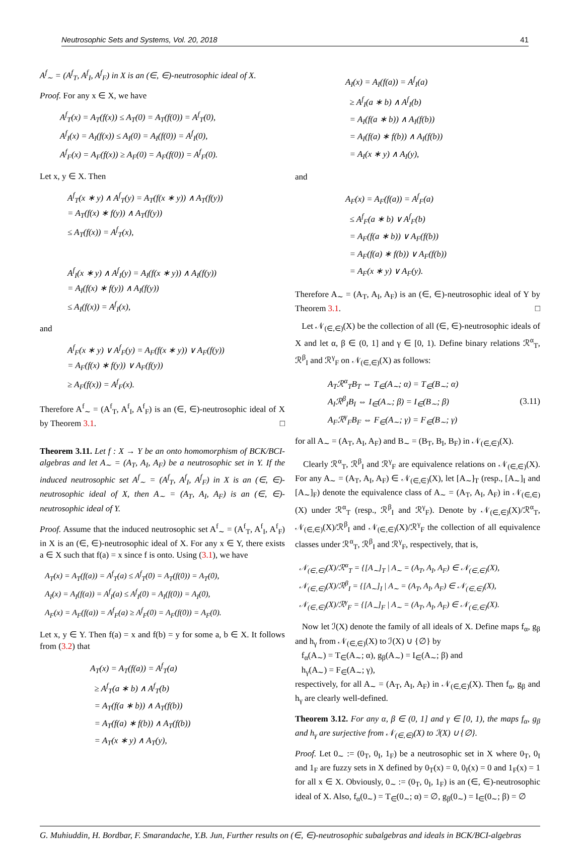Neutrosophic Sets and Systems, Vol. 20, 2018 41
A<sup>f</sup><sub>∼</sub> = (A<sup>f</sup><sub>T</sub>, A<sup>f</sup><sub>I</sub>, A<sup>f</sup><sub>F</sub>) in X is an (∈, ∈)-neutrosophic ideal of X.
Proof. For any x ∈ X, we have
A<sup>f</sup><sub>T</sub>(x) = A<sub>T</sub>(f(x)) ≤ A<sub>T</sub>(0) = A<sub>T</sub>(f(0)) = A<sup>f</sup><sub>T</sub>(0),
A<sup>f</sup><sub>I</sub>(x) = A<sub>I</sub>(f(x)) ≤ A<sub>I</sub>(0) = A<sub>I</sub>(f(0)) = A<sup>f</sup><sub>I</sub>(0),
A<sup>f</sup><sub>F</sub>(x) = A<sub>F</sub>(f(x)) ≥ A<sub>F</sub>(0) = A<sub>F</sub>(f(0)) = A<sup>f</sup><sub>F</sub>(0).
Let x, y ∈ X. Then
A<sup>f</sup><sub>T</sub>(x ∗ y) ∧ A<sup>f</sup><sub>T</sub>(y) = A<sub>T</sub>(f(x ∗ y)) ∧ A<sub>T</sub>(f(y))
= A<sub>T</sub>(f(x) ∗ f(y)) ∧ A<sub>T</sub>(f(y))
≤ A<sub>T</sub>(f(x)) = A<sup>f</sup><sub>T</sub>(x),
A<sup>f</sup><sub>I</sub>(x ∗ y) ∧ A<sup>f</sup><sub>I</sub>(y) = A<sub>I</sub>(f(x ∗ y)) ∧ A<sub>I</sub>(f(y))
= A<sub>I</sub>(f(x) ∗ f(y)) ∧ A<sub>I</sub>(f(y))
≤ A<sub>I</sub>(f(x)) = A<sup>f</sup><sub>I</sub>(x),
and
A<sup>f</sup><sub>F</sub>(x ∗ y) ∨ A<sup>f</sup><sub>F</sub>(y) = A<sub>F</sub>(f(x ∗ y)) ∨ A<sub>F</sub>(f(y))
= A<sub>F</sub>(f(x) ∗ f(y)) ∨ A<sub>F</sub>(f(y))
≥ A<sub>F</sub>(f(x)) = A<sup>f</sup><sub>F</sub>(x).
Therefore A<sup>f</sup><sub>∼</sub> = (A<sup>f</sup><sub>T</sub>, A<sup>f</sup><sub>I</sub>, A<sup>f</sup><sub>F</sub>) is an (∈, ∈)-neutrosophic ideal of X by Theorem 3.1. □
Theorem 3.11. Let f : X → Y be an onto homomorphism of BCK/BCI-algebras and let A<sub>∼</sub> = (A<sub>T</sub>, A<sub>I</sub>, A<sub>F</sub>) be a neutrosophic set in Y. If the induced neutrosophic set A<sup>f</sup><sub>∼</sub> = (A<sup>f</sup><sub>T</sub>, A<sup>f</sup><sub>I</sub>, A<sup>f</sup><sub>F</sub>) in X is an (∈, ∈)-neutrosophic ideal of X, then A<sub>∼</sub> = (A<sub>T</sub>, A<sub>I</sub>, A<sub>F</sub>) is an (∈, ∈)-neutrosophic ideal of Y.
Proof. Assume that the induced neutrosophic set A<sup>f</sup><sub>∼</sub> = (A<sup>f</sup><sub>T</sub>, A<sup>f</sup><sub>I</sub>, A<sup>f</sup><sub>F</sub>) in X is an (∈, ∈)-neutrosophic ideal of X. For any x ∈ Y, there exists a ∈ X such that f(a) = x since f is onto. Using (3.1), we have
A<sub>T</sub>(x) = A<sub>T</sub>(f(a)) = A<sup>f</sup><sub>T</sub>(a) ≤ A<sup>f</sup><sub>T</sub>(0) = A<sub>T</sub>(f(0)) = A<sub>T</sub>(0),
A<sub>I</sub>(x) = A<sub>I</sub>(f(a)) = A<sup>f</sup><sub>I</sub>(a) ≤ A<sup>f</sup><sub>I</sub>(0) = A<sub>I</sub>(f(0)) = A<sub>I</sub>(0),
A<sub>F</sub>(x) = A<sub>F</sub>(f(a)) = A<sup>f</sup><sub>F</sub>(a) ≥ A<sup>f</sup><sub>F</sub>(0) = A<sub>F</sub>(f(0)) = A<sub>F</sub>(0).
Let x, y ∈ Y. Then f(a) = x and f(b) = y for some a, b ∈ X. It follows from (3.2) that
A<sub>T</sub>(x) = A<sub>T</sub>(f(a)) = A<sup>f</sup><sub>T</sub>(a)
≥ A<sup>f</sup><sub>T</sub>(a ∗ b) ∧ A<sup>f</sup><sub>T</sub>(b)
= A<sub>T</sub>(f(a ∗ b)) ∧ A<sub>T</sub>(f(b))
= A<sub>T</sub>(f(a) ∗ f(b)) ∧ A<sub>T</sub>(f(b))
= A<sub>T</sub>(x ∗ y) ∧ A<sub>T</sub>(y),
A<sub>I</sub>(x) = A<sub>I</sub>(f(a)) = A<sup>f</sup><sub>I</sub>(a)
≥ A<sup>f</sup><sub>I</sub>(a ∗ b) ∧ A<sup>f</sup><sub>I</sub>(b)
= A<sub>I</sub>(f(a ∗ b)) ∧ A<sub>I</sub>(f(b))
= A<sub>I</sub>(f(a) ∗ f(b)) ∧ A<sub>I</sub>(f(b))
= A<sub>I</sub>(x ∗ y) ∧ A<sub>I</sub>(y),
and
A<sub>F</sub>(x) = A<sub>F</sub>(f(a)) = A<sup>f</sup><sub>F</sub>(a)
≤ A<sup>f</sup><sub>F</sub>(a ∗ b) ∨ A<sup>f</sup><sub>F</sub>(b)
= A<sub>F</sub>(f(a ∗ b)) ∨ A<sub>F</sub>(f(b))
= A<sub>F</sub>(f(a) ∗ f(b)) ∨ A<sub>F</sub>(f(b))
= A<sub>F</sub>(x ∗ y) ∨ A<sub>F</sub>(y).
Therefore A<sub>∼</sub> = (A<sub>T</sub>, A<sub>I</sub>, A<sub>F</sub>) is an (∈, ∈)-neutrosophic ideal of Y by Theorem 3.1. □
Let 𝒩<sub>(∈,∈)</sub>(X) be the collection of all (∈, ∈)-neutrosophic ideals of X and let α, β ∈ (0, 1] and γ ∈ [0, 1). Define binary relations ℛ<sup>α</sup><sub>T</sub>, ℛ<sup>β</sup><sub>I</sub> and ℛ<sup>γ</sup><sub>F</sub> on 𝒩<sub>(∈,∈)</sub>(X) as follows:
A<sub>T</sub>ℛ<sup>α</sup><sub>T</sub>B<sub>T</sub> ⇔ T<sub>∈</sub>(A<sub>∼</sub>; α) = T<sub>∈</sub>(B<sub>∼</sub>; α)
A<sub>I</sub>ℛ<sup>β</sup><sub>I</sub>B<sub>I</sub> ⇔ I<sub>∈</sub>(A<sub>∼</sub>; β) = I<sub>∈</sub>(B<sub>∼</sub>; β)
A<sub>F</sub>ℛ<sup>γ</sup><sub>F</sub>B<sub>F</sub> ⇔ F<sub>∈</sub>(A<sub>∼</sub>; γ) = F<sub>∈</sub>(B<sub>∼</sub>; γ)
(3.11)
for all A<sub>∼</sub> = (A<sub>T</sub>, A<sub>I</sub>, A<sub>F</sub>) and B<sub>∼</sub> = (B<sub>T</sub>, B<sub>I</sub>, B<sub>F</sub>) in 𝒩<sub>(∈,∈)</sub>(X).
Clearly ℛ<sup>α</sup><sub>T</sub>, ℛ<sup>β</sup><sub>I</sub> and ℛ<sup>γ</sup><sub>F</sub> are equivalence relations on 𝒩<sub>(∈,∈)</sub>(X). For any A<sub>∼</sub> = (A<sub>T</sub>, A<sub>I</sub>, A<sub>F</sub>) ∈ 𝒩<sub>(∈,∈)</sub>(X), let [A<sub>∼</sub>]<sub>T</sub> (resp., [A<sub>∼</sub>]<sub>I</sub> and [A<sub>∼</sub>]<sub>F</sub>) denote the equivalence class of A<sub>∼</sub> = (A<sub>T</sub>, A<sub>I</sub>, A<sub>F</sub>) in 𝒩<sub>(∈,∈)</sub>(X) under ℛ<sup>α</sup><sub>T</sub> (resp., ℛ<sup>β</sup><sub>I</sub> and ℛ<sup>γ</sup><sub>F</sub>). Denote by 𝒩<sub>(∈,∈)</sub>(X)/ℛ<sup>α</sup><sub>T</sub>, 𝒩<sub>(∈,∈)</sub>(X)/ℛ<sup>β</sup><sub>I</sub> and 𝒩<sub>(∈,∈)</sub>(X)/ℛ<sup>γ</sup><sub>F</sub> the collection of all equivalence classes under ℛ<sup>α</sup><sub>T</sub>, ℛ<sup>β</sup><sub>I</sub> and ℛ<sup>γ</sup><sub>F</sub>, respectively, that is,
𝒩<sub>(∈,∈)</sub>(X)/ℛ<sup>α</sup><sub>T</sub> = {[A<sub>∼</sub>]<sub>T</sub> | A<sub>∼</sub> = (A<sub>T</sub>, A<sub>I</sub>, A<sub>F</sub>) ∈ 𝒩<sub>(∈,∈)</sub>(X),
𝒩<sub>(∈,∈)</sub>(X)/ℛ<sup>β</sup><sub>I</sub> = {[A<sub>∼</sub>]<sub>I</sub> | A<sub>∼</sub> = (A<sub>T</sub>, A<sub>I</sub>, A<sub>F</sub>) ∈ 𝒩<sub>(∈,∈)</sub>(X),
𝒩<sub>(∈,∈)</sub>(X)/ℛ<sup>γ</sup><sub>F</sub> = {[A<sub>∼</sub>]<sub>F</sub> | A<sub>∼</sub> = (A<sub>T</sub>, A<sub>I</sub>, A<sub>F</sub>) ∈ 𝒩<sub>(∈,∈)</sub>(X).
Now let ℐ(X) denote the family of all ideals of X. Define maps f<sub>α</sub>, g<sub>β</sub> and h<sub>γ</sub> from 𝒩<sub>(∈,∈)</sub>(X) to ℐ(X) ∪ {∅} by
f<sub>α</sub>(A<sub>∼</sub>) = T<sub>∈</sub>(A<sub>∼</sub>; α), g<sub>β</sub>(A<sub>∼</sub>) = I<sub>∈</sub>(A<sub>∼</sub>; β) and
h<sub>γ</sub>(A<sub>∼</sub>) = F<sub>∈</sub>(A<sub>∼</sub>; γ),
respectively, for all A<sub>∼</sub> = (A<sub>T</sub>, A<sub>I</sub>, A<sub>F</sub>) in 𝒩<sub>(∈,∈)</sub>(X). Then f<sub>α</sub>, g<sub>β</sub> and h<sub>γ</sub> are clearly well-defined.
Theorem 3.12. For any α, β ∈ (0, 1] and γ ∈ [0, 1), the maps f<sub>α</sub>, g<sub>β</sub> and h<sub>γ</sub> are surjective from 𝒩<sub>(∈,∈)</sub>(X) to ℐ(X) ∪ {∅}.
Proof. Let 0<sub>∼</sub> := (0<sub>T</sub>, 0<sub>I</sub>, 1<sub>F</sub>) be a neutrosophic set in X where 0<sub>T</sub>, 0<sub>I</sub> and 1<sub>F</sub> are fuzzy sets in X defined by 0<sub>T</sub>(x) = 0, 0<sub>I</sub>(x) = 0 and 1<sub>F</sub>(x) = 1 for all x ∈ X. Obviously, 0<sub>∼</sub> := (0<sub>T</sub>, 0<sub>I</sub>, 1<sub>F</sub>) is an (∈, ∈)-neutrosophic ideal of X. Also, f<sub>α</sub>(0<sub>∼</sub>) = T<sub>∈</sub>(0<sub>∼</sub>; α) = ∅, g<sub>β</sub>(0<sub>∼</sub>) = I<sub>∈</sub>(0<sub>∼</sub>; β) = ∅
G. Muhiuddin, H. Bordbar, F. Smarandache, Y.B. Jun, Further results on (∈, ∈)-neutrosophic subalgebras and ideals in BCK/BCI-algebras